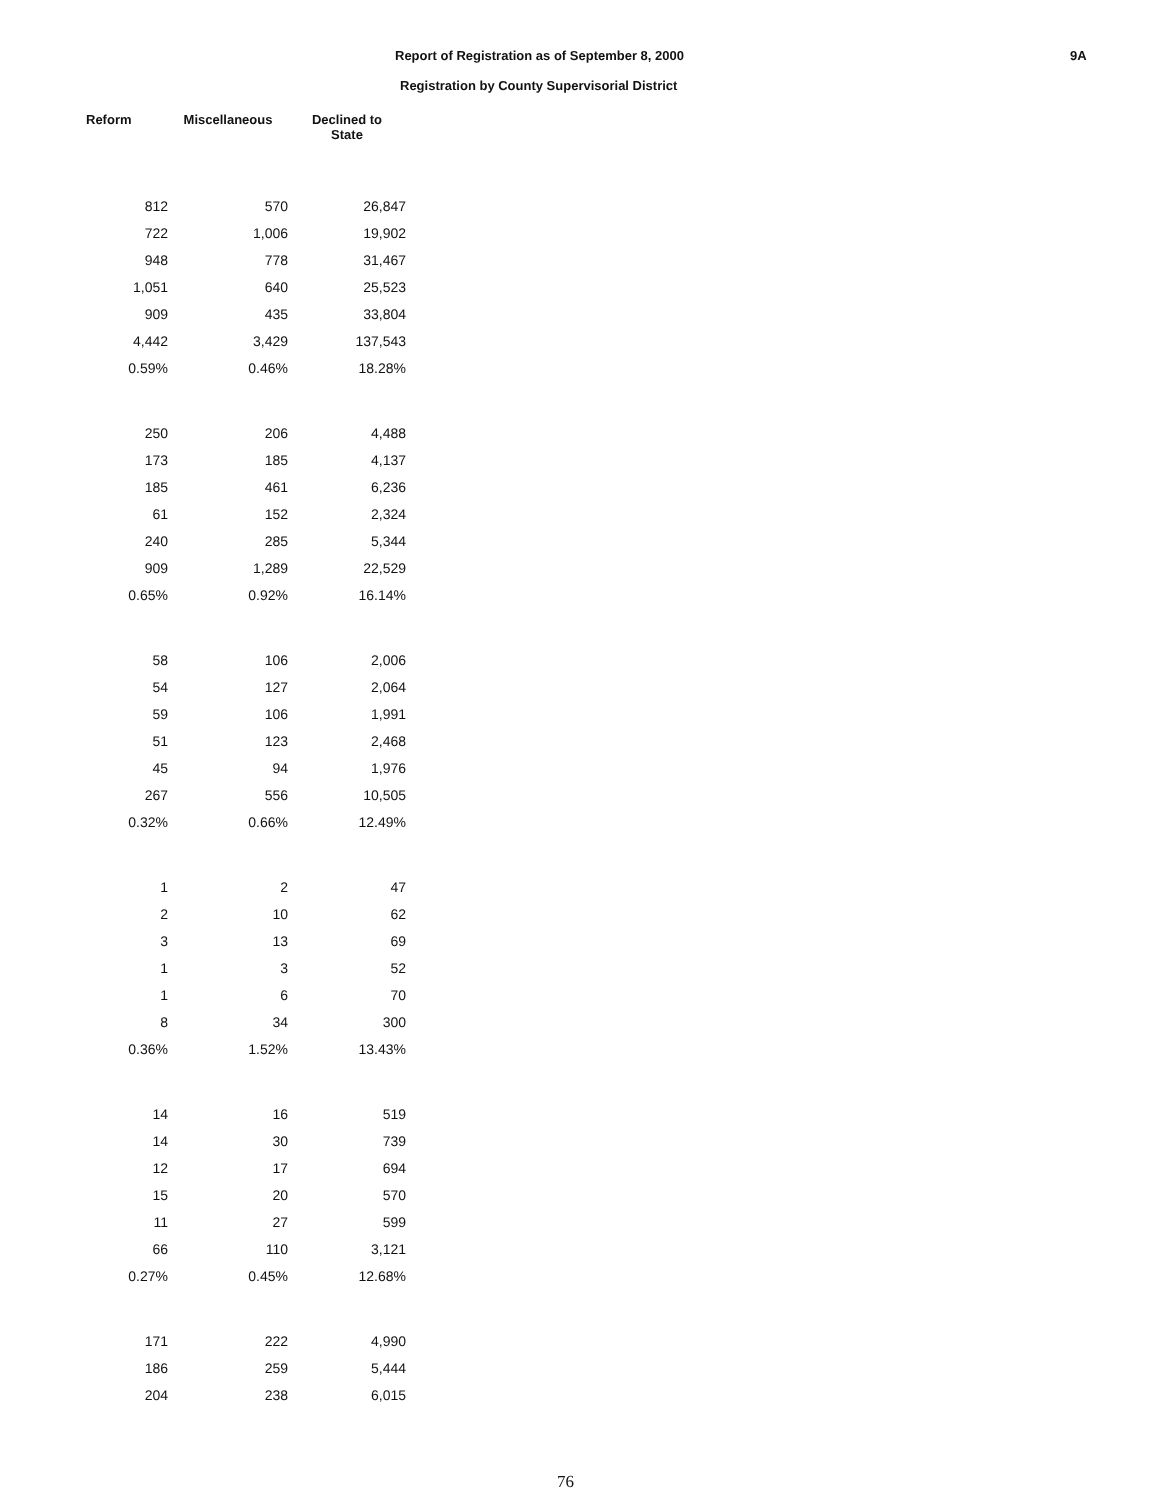Report of Registration as of September 8, 2000
Registration by County Supervisorial District
9A
| Reform | Miscellaneous | Declined to State |
| --- | --- | --- |
| 812 | 570 | 26,847 |
| 722 | 1,006 | 19,902 |
| 948 | 778 | 31,467 |
| 1,051 | 640 | 25,523 |
| 909 | 435 | 33,804 |
| 4,442 | 3,429 | 137,543 |
| 0.59% | 0.46% | 18.28% |
| 250 | 206 | 4,488 |
| 173 | 185 | 4,137 |
| 185 | 461 | 6,236 |
| 61 | 152 | 2,324 |
| 240 | 285 | 5,344 |
| 909 | 1,289 | 22,529 |
| 0.65% | 0.92% | 16.14% |
| 58 | 106 | 2,006 |
| 54 | 127 | 2,064 |
| 59 | 106 | 1,991 |
| 51 | 123 | 2,468 |
| 45 | 94 | 1,976 |
| 267 | 556 | 10,505 |
| 0.32% | 0.66% | 12.49% |
| 1 | 2 | 47 |
| 2 | 10 | 62 |
| 3 | 13 | 69 |
| 1 | 3 | 52 |
| 1 | 6 | 70 |
| 8 | 34 | 300 |
| 0.36% | 1.52% | 13.43% |
| 14 | 16 | 519 |
| 14 | 30 | 739 |
| 12 | 17 | 694 |
| 15 | 20 | 570 |
| 11 | 27 | 599 |
| 66 | 110 | 3,121 |
| 0.27% | 0.45% | 12.68% |
| 171 | 222 | 4,990 |
| 186 | 259 | 5,444 |
| 204 | 238 | 6,015 |
76